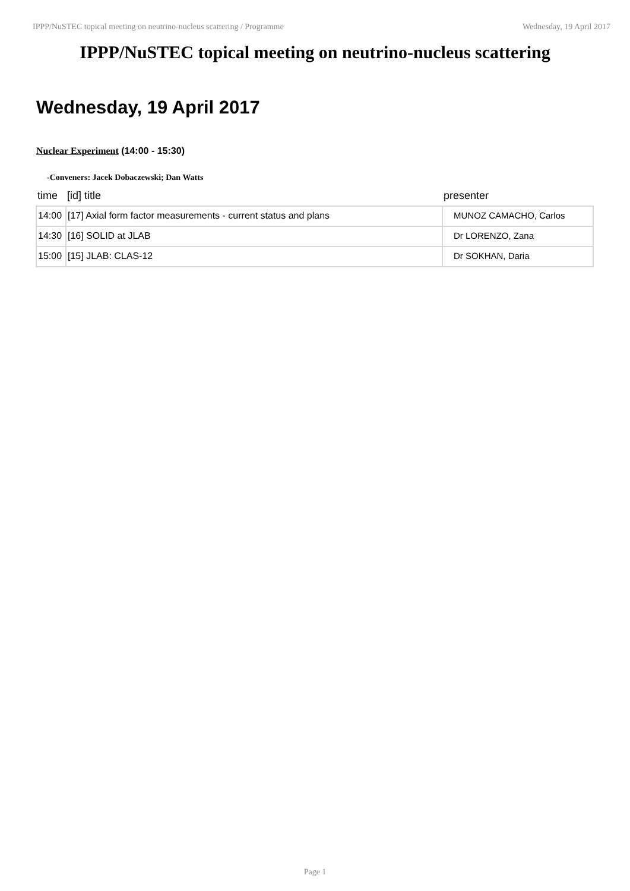IPPP/NuSTEC topical meeting on neutrino-nucleus scattering / Programme Wednesday, 19 April 2017
IPPP/NuSTEC topical meeting on neutrino-nucleus scattering
Wednesday, 19 April 2017
Nuclear Experiment (14:00 - 15:30)
-Conveners: Jacek Dobaczewski; Dan Watts
| time | [id] title | presenter |
| --- | --- | --- |
| 14:00 | [17] Axial form factor measurements - current status and plans | MUNOZ CAMACHO, Carlos |
| 14:30 | [16] SOLID at JLAB | Dr LORENZO, Zana |
| 15:00 | [15] JLAB: CLAS-12 | Dr SOKHAN, Daria |
Page 1